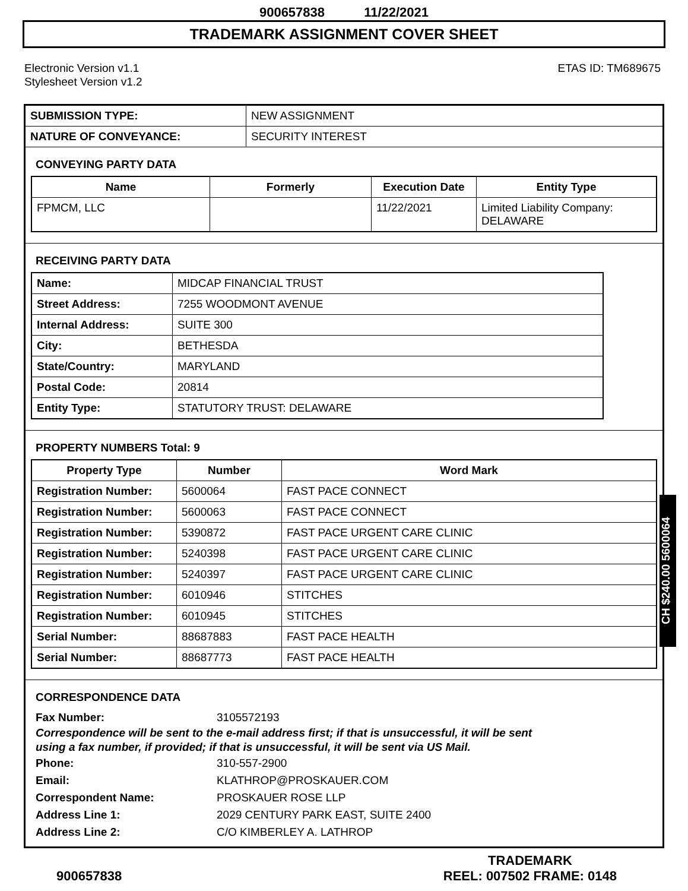900657838 11/22/2021
TRADEMARK ASSIGNMENT COVER SHEET
Electronic Version v1.1
Stylesheet Version v1.2
ETAS ID: TM689675
| SUBMISSION TYPE: | NEW ASSIGNMENT |
| NATURE OF CONVEYANCE: | SECURITY INTEREST |
CONVEYING PARTY DATA
| Name | Formerly | Execution Date | Entity Type |
| --- | --- | --- | --- |
| FPMCM, LLC | | 11/22/2021 | Limited Liability Company: DELAWARE |
RECEIVING PARTY DATA
| Name: | MIDCAP FINANCIAL TRUST |
| Street Address: | 7255 WOODMONT AVENUE |
| Internal Address: | SUITE 300 |
| City: | BETHESDA |
| State/Country: | MARYLAND |
| Postal Code: | 20814 |
| Entity Type: | STATUTORY TRUST: DELAWARE |
PROPERTY NUMBERS Total: 9
| Property Type | Number | Word Mark |
| --- | --- | --- |
| Registration Number: | 5600064 | FAST PACE CONNECT |
| Registration Number: | 5600063 | FAST PACE CONNECT |
| Registration Number: | 5390872 | FAST PACE URGENT CARE CLINIC |
| Registration Number: | 5240398 | FAST PACE URGENT CARE CLINIC |
| Registration Number: | 5240397 | FAST PACE URGENT CARE CLINIC |
| Registration Number: | 6010946 | STITCHES |
| Registration Number: | 6010945 | STITCHES |
| Serial Number: | 88687883 | FAST PACE HEALTH |
| Serial Number: | 88687773 | FAST PACE HEALTH |
CORRESPONDENCE DATA
Fax Number: 3105572193
Correspondence will be sent to the e-mail address first; if that is unsuccessful, it will be sent
using a fax number, if provided; if that is unsuccessful, it will be sent via US Mail.
Phone: 310-557-2900
Email: KLATHROP@PROSKAUER.COM
Correspondent Name: PROSKAUER ROSE LLP
Address Line 1: 2029 CENTURY PARK EAST, SUITE 2400
Address Line 2: C/O KIMBERLEY A. LATHROP
CH $240.00 5600064
900657838
TRADEMARK
REEL: 007502 FRAME: 0148